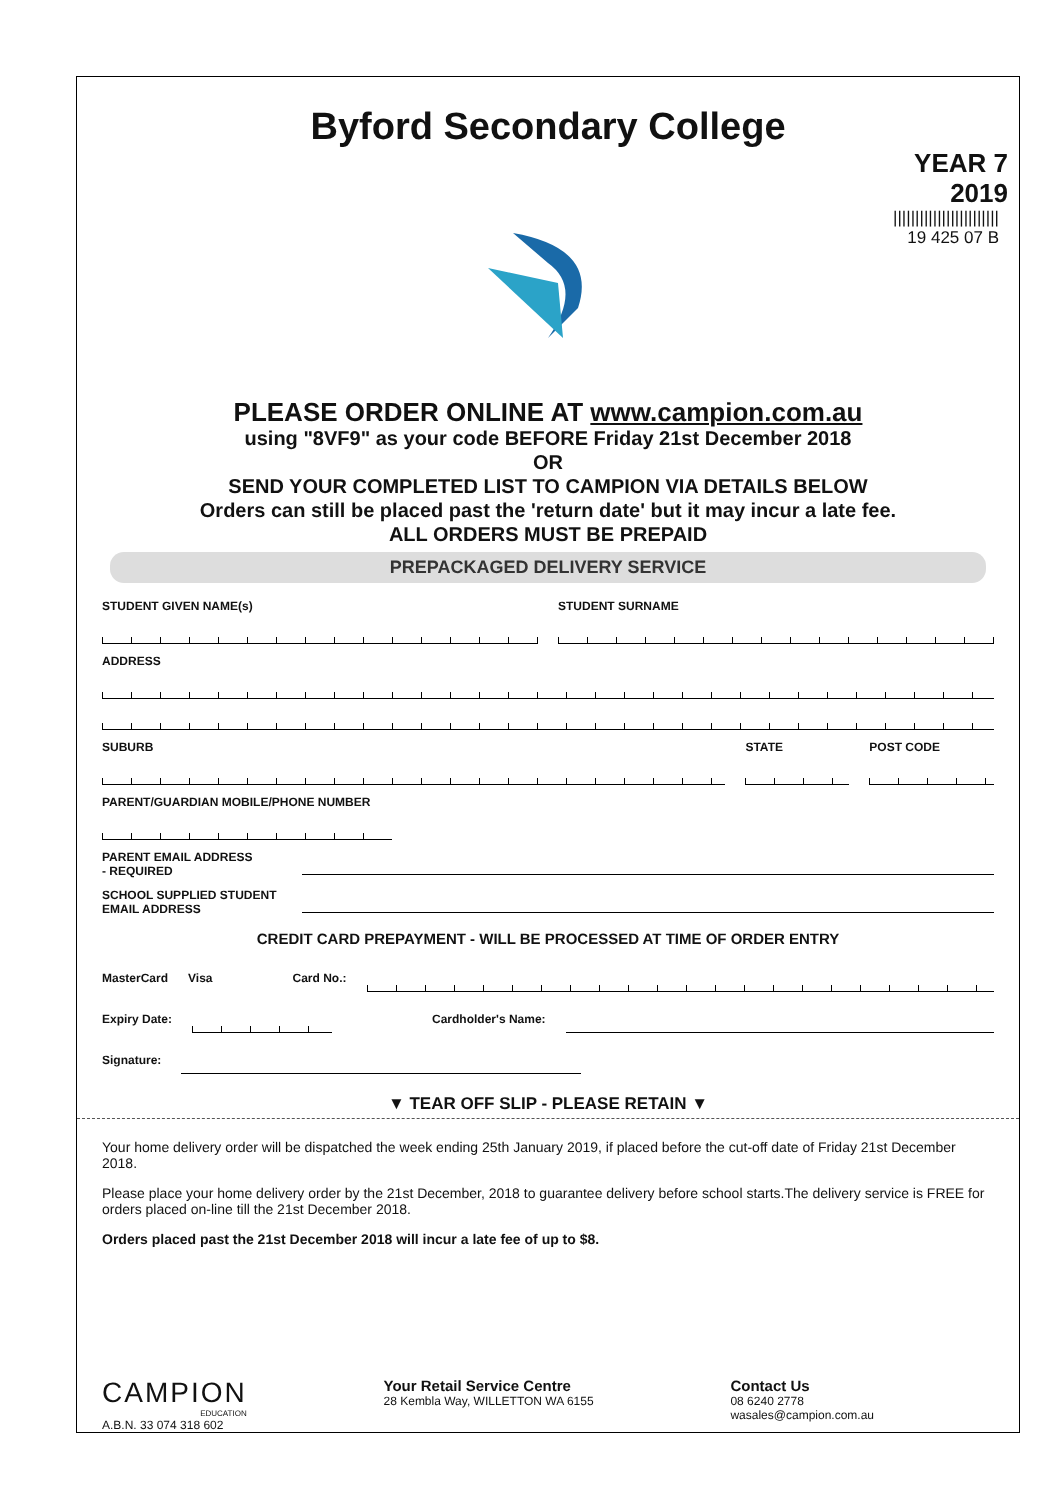Byford Secondary College
YEAR 7
2019
||||||||||||||||||||||||
19 425 07 B
PLEASE ORDER ONLINE AT www.campion.com.au
using "8VF9" as your code BEFORE Friday 21st December 2018
OR
SEND YOUR COMPLETED LIST TO CAMPION VIA DETAILS BELOW
Orders can still be placed past the 'return date' but it may incur a late fee.
ALL ORDERS MUST BE PREPAID
PREPACKAGED DELIVERY SERVICE
STUDENT GIVEN NAME(s) STUDENT SURNAME
ADDRESS
SUBURB STATE POST CODE
PARENT/GUARDIAN MOBILE/PHONE NUMBER
PARENT EMAIL ADDRESS
- REQUIRED
SCHOOL SUPPLIED STUDENT
EMAIL ADDRESS
CREDIT CARD PREPAYMENT - WILL BE PROCESSED AT TIME OF ORDER ENTRY
MasterCard Visa Card No.:
Expiry Date: Cardholder's Name:
Signature:
▼ TEAR OFF SLIP - PLEASE RETAIN ▼
Your home delivery order will be dispatched the week ending 25th January 2019, if placed before the cut-off date of Friday 21st December 2018.
Please place your home delivery order by the 21st December, 2018 to guarantee delivery before school starts.The delivery service is FREE for orders placed on-line till the 21st December 2018.
Orders placed past the 21st December 2018 will incur a late fee of up to $8.
CAMPION
EDUCATION
A.B.N. 33 074 318 602
Your Retail Service Centre
28 Kembla Way, WILLETTON WA 6155
Contact Us
08 6240 2778
wasales@campion.com.au